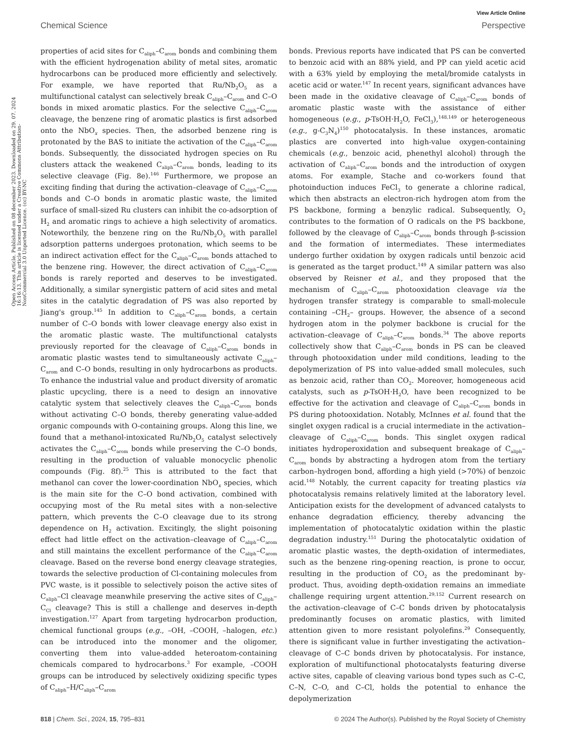View Article Online
Chemical Science Perspective
Open Access Article. Published on 08 december 2023. Downloaded on 29. 07. 2024 16:16:13. This article is licensed under a Creative Commons Attribution-NonCommercial 3.0 Unported Licence. (cc) BY-NC
properties of acid sites for C<sub>aliph</sub>–C<sub>arom</sub> bonds and combining them with the efficient hydrogenation ability of metal sites, aromatic hydrocarbons can be produced more efficiently and selectively. For example, we have reported that Ru/Nb<sub>2</sub>O<sub>5</sub> as a multifunctional catalyst can selectively break C<sub>aliph</sub>–C<sub>arom</sub> and C–O bonds in mixed aromatic plastics. For the selective C<sub>aliph</sub>–C<sub>arom</sub> cleavage, the benzene ring of aromatic plastics is first adsorbed onto the NbO<sub>x</sub> species. Then, the adsorbed benzene ring is protonated by the BAS to initiate the activation of the C<sub>aliph</sub>–C<sub>arom</sub> bonds. Subsequently, the dissociated hydrogen species on Ru clusters attack the weakened C<sub>aliph</sub>–C<sub>arom</sub> bonds, leading to its selective cleavage (Fig. 8e).<sup>146</sup> Furthermore, we propose an exciting finding that during the activation–cleavage of C<sub>aliph</sub>–C<sub>arom</sub> bonds and C–O bonds in aromatic plastic waste, the limited surface of small-sized Ru clusters can inhibit the co-adsorption of H<sub>2</sub> and aromatic rings to achieve a high selectivity of aromatics. Noteworthily, the benzene ring on the Ru/Nb<sub>2</sub>O<sub>5</sub> with parallel adsorption patterns undergoes protonation, which seems to be an indirect activation effect for the C<sub>aliph</sub>–C<sub>arom</sub> bonds attached to the benzene ring. However, the direct activation of C<sub>aliph</sub>–C<sub>arom</sub> bonds is rarely reported and deserves to be investigated. Additionally, a similar synergistic pattern of acid sites and metal sites in the catalytic degradation of PS was also reported by Jiang's group.<sup>145</sup> In addition to C<sub>aliph</sub>–C<sub>arom</sub> bonds, a certain number of C–O bonds with lower cleavage energy also exist in the aromatic plastic waste. The multifunctional catalysts previously reported for the cleavage of C<sub>aliph</sub>–C<sub>arom</sub> bonds in aromatic plastic wastes tend to simultaneously activate C<sub>aliph</sub>–C<sub>arom</sub> and C–O bonds, resulting in only hydrocarbons as products. To enhance the industrial value and product diversity of aromatic plastic upcycling, there is a need to design an innovative catalytic system that selectively cleaves the C<sub>aliph</sub>–C<sub>arom</sub> bonds without activating C–O bonds, thereby generating value-added organic compounds with O-containing groups. Along this line, we found that a methanol-intoxicated Ru/Nb<sub>2</sub>O<sub>5</sub> catalyst selectively activates the C<sub>aliph</sub>–C<sub>arom</sub> bonds while preserving the C–O bonds, resulting in the production of valuable monocyclic phenolic compounds (Fig. 8f).<sup>25</sup> This is attributed to the fact that methanol can cover the lower-coordination NbO<sub>x</sub> species, which is the main site for the C–O bond activation, combined with occupying most of the Ru metal sites with a non-selective pattern, which prevents the C–O cleavage due to its strong dependence on H<sub>2</sub> activation. Excitingly, the slight poisoning effect had little effect on the activation–cleavage of C<sub>aliph</sub>–C<sub>arom</sub> and still maintains the excellent performance of the C<sub>aliph</sub>–C<sub>arom</sub> cleavage. Based on the reverse bond energy cleavage strategies, towards the selective production of Cl-containing molecules from PVC waste, is it possible to selectively poison the active sites of C<sub>aliph</sub>–Cl cleavage meanwhile preserving the active sites of C<sub>aliph</sub>–C<sub>Cl</sub> cleavage? This is still a challenge and deserves in-depth investigation.<sup>127</sup> Apart from targeting hydrocarbon production, chemical functional groups (e.g., –OH, –COOH, –halogen, etc.) can be introduced into the monomer and the oligomer, converting them into value-added heteroatom-containing chemicals compared to hydrocarbons.<sup>3</sup> For example, –COOH groups can be introduced by selectively oxidizing specific types of C<sub>aliph</sub>–H/C<sub>aliph</sub>–C<sub>arom</sub>
bonds. Previous reports have indicated that PS can be converted to benzoic acid with an 88% yield, and PP can yield acetic acid with a 63% yield by employing the metal/bromide catalysts in acetic acid or water.<sup>147</sup> In recent years, significant advances have been made in the oxidative cleavage of C<sub>aliph</sub>–C<sub>arom</sub> bonds of aromatic plastic waste with the assistance of either homogeneous (e.g., p-TsOH·H<sub>2</sub>O, FeCl<sub>3</sub>),<sup>148,149</sup> or heterogeneous (e.g., g-C<sub>3</sub>N<sub>4</sub>)<sup>150</sup> photocatalysis. In these instances, aromatic plastics are converted into high-value oxygen-containing chemicals (e.g., benzoic acid, phenethyl alcohol) through the activation of C<sub>aliph</sub>–C<sub>arom</sub> bonds and the introduction of oxygen atoms. For example, Stache and co-workers found that photoinduction induces FeCl<sub>3</sub> to generate a chlorine radical, which then abstracts an electron-rich hydrogen atom from the PS backbone, forming a benzylic radical. Subsequently, O<sub>2</sub> contributes to the formation of O radicals on the PS backbone, followed by the cleavage of C<sub>aliph</sub>–C<sub>arom</sub> bonds through β-scission and the formation of intermediates. These intermediates undergo further oxidation by oxygen radicals until benzoic acid is generated as the target product.<sup>149</sup> A similar pattern was also observed by Reisner et al., and they proposed that the mechanism of C<sub>aliph</sub>–C<sub>arom</sub> photooxidation cleavage via the hydrogen transfer strategy is comparable to small-molecule containing –CH<sub>2</sub>– groups. However, the absence of a second hydrogen atom in the polymer backbone is crucial for the activation–cleavage of C<sub>aliph</sub>–C<sub>arom</sub> bonds.<sup>34</sup> The above reports collectively show that C<sub>aliph</sub>–C<sub>arom</sub> bonds in PS can be cleaved through photooxidation under mild conditions, leading to the depolymerization of PS into value-added small molecules, such as benzoic acid, rather than CO<sub>2</sub>. Moreover, homogeneous acid catalysts, such as p-TsOH·H<sub>2</sub>O, have been recognized to be effective for the activation and cleavage of C<sub>aliph</sub>–C<sub>arom</sub> bonds in PS during photooxidation. Notably, McInnes et al. found that the singlet oxygen radical is a crucial intermediate in the activation–cleavage of C<sub>aliph</sub>–C<sub>arom</sub> bonds. This singlet oxygen radical initiates hydroperoxidation and subsequent breakage of C<sub>aliph</sub>–C<sub>arom</sub> bonds by abstracting a hydrogen atom from the tertiary carbon–hydrogen bond, affording a high yield (>70%) of benzoic acid.<sup>148</sup> Notably, the current capacity for treating plastics via photocatalysis remains relatively limited at the laboratory level. Anticipation exists for the development of advanced catalysts to enhance degradation efficiency, thereby advancing the implementation of photocatalytic oxidation within the plastic degradation industry.<sup>151</sup> During the photocatalytic oxidation of aromatic plastic wastes, the depth-oxidation of intermediates, such as the benzene ring-opening reaction, is prone to occur, resulting in the production of CO<sub>2</sub> as the predominant by-product. Thus, avoiding depth-oxidation remains an immediate challenge requiring urgent attention.<sup>29,152</sup> Current research on the activation–cleavage of C–C bonds driven by photocatalysis predominantly focuses on aromatic plastics, with limited attention given to more resistant polyolefins.<sup>29</sup> Consequently, there is significant value in further investigating the activation–cleavage of C–C bonds driven by photocatalysis. For instance, exploration of multifunctional photocatalysts featuring diverse active sites, capable of cleaving various bond types such as C–C, C–N, C–O, and C–Cl, holds the potential to enhance the depolymerization
818 | Chem. Sci., 2024, 15, 795–831 © 2024 The Author(s). Published by the Royal Society of Chemistry